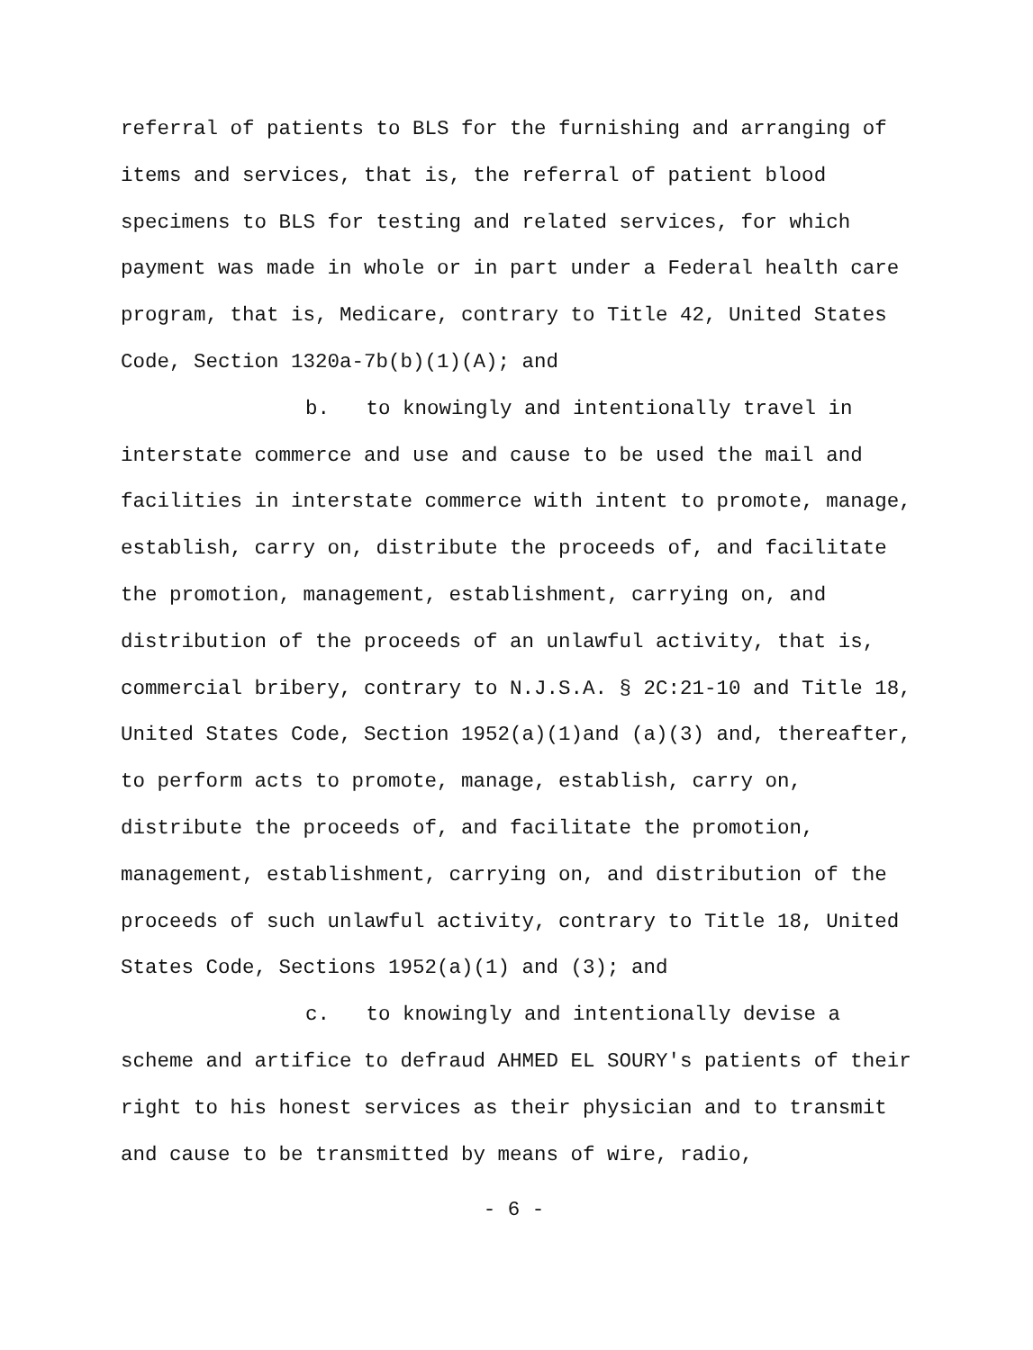referral of patients to BLS for the furnishing and arranging of items and services, that is, the referral of patient blood specimens to BLS for testing and related services, for which payment was made in whole or in part under a Federal health care program, that is, Medicare, contrary to Title 42, United States Code, Section 1320a-7b(b)(1)(A); and
b. to knowingly and intentionally travel in interstate commerce and use and cause to be used the mail and facilities in interstate commerce with intent to promote, manage, establish, carry on, distribute the proceeds of, and facilitate the promotion, management, establishment, carrying on, and distribution of the proceeds of an unlawful activity, that is, commercial bribery, contrary to N.J.S.A. § 2C:21-10 and Title 18, United States Code, Section 1952(a)(1)and (a)(3) and, thereafter, to perform acts to promote, manage, establish, carry on, distribute the proceeds of, and facilitate the promotion, management, establishment, carrying on, and distribution of the proceeds of such unlawful activity, contrary to Title 18, United States Code, Sections 1952(a)(1) and (3); and
c. to knowingly and intentionally devise a scheme and artifice to defraud AHMED EL SOURY's patients of their right to his honest services as their physician and to transmit and cause to be transmitted by means of wire, radio,
- 6 -